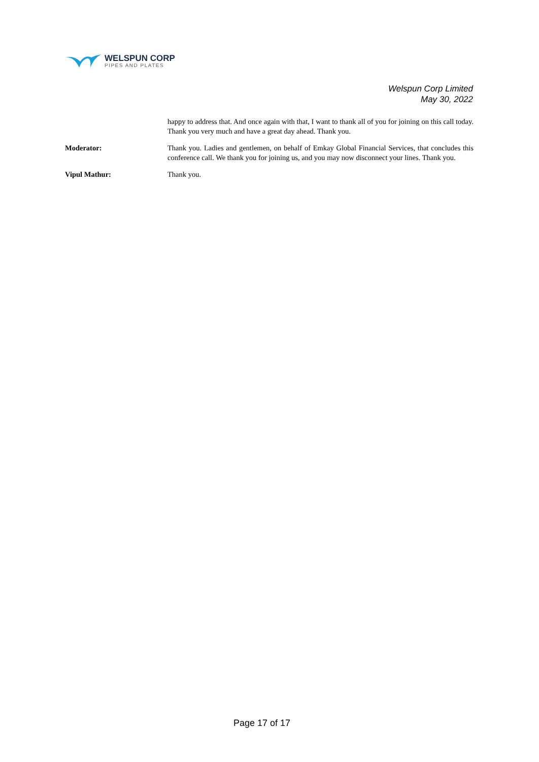WELSPUN CORP
PIPES AND PLATES
Welspun Corp Limited
May 30, 2022
happy to address that. And once again with that, I want to thank all of you for joining on this call today. Thank you very much and have a great day ahead. Thank you.
Moderator: Thank you. Ladies and gentlemen, on behalf of Emkay Global Financial Services, that concludes this conference call. We thank you for joining us, and you may now disconnect your lines. Thank you.
Vipul Mathur: Thank you.
Page 17 of 17